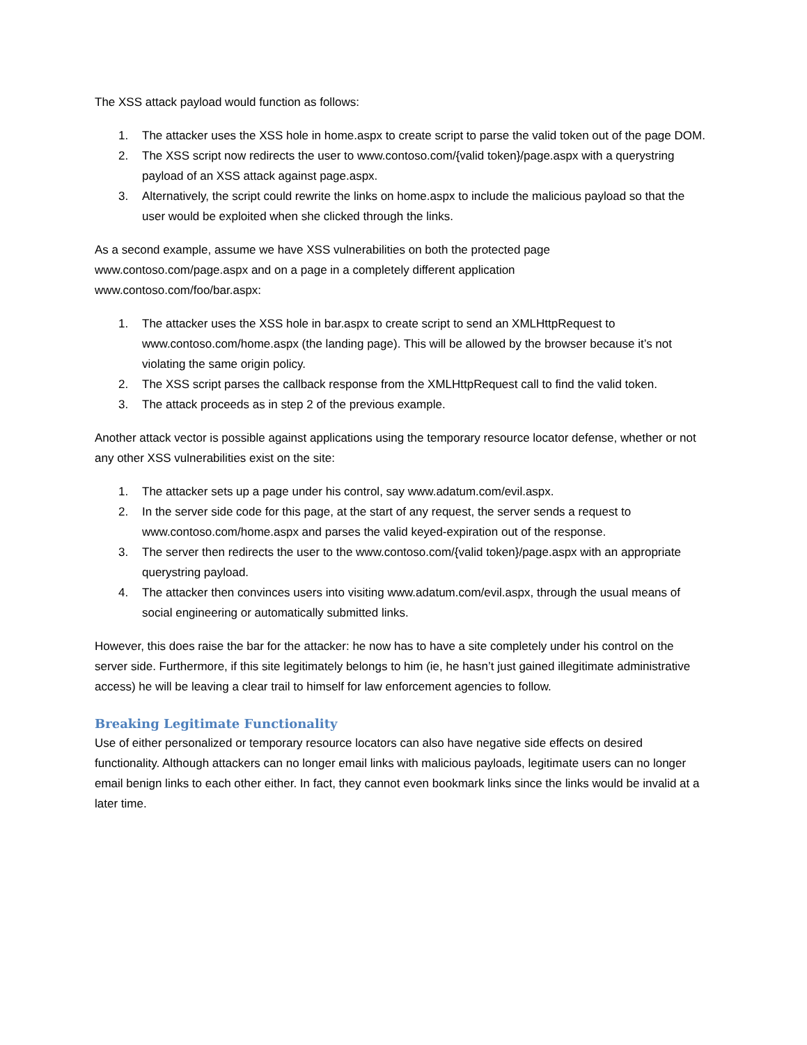The XSS attack payload would function as follows:
1. The attacker uses the XSS hole in home.aspx to create script to parse the valid token out of the page DOM.
2. The XSS script now redirects the user to www.contoso.com/{valid token}/page.aspx with a querystring payload of an XSS attack against page.aspx.
3. Alternatively, the script could rewrite the links on home.aspx to include the malicious payload so that the user would be exploited when she clicked through the links.
As a second example, assume we have XSS vulnerabilities on both the protected page
www.contoso.com/page.aspx and on a page in a completely different application
www.contoso.com/foo/bar.aspx:
1. The attacker uses the XSS hole in bar.aspx to create script to send an XMLHttpRequest to www.contoso.com/home.aspx (the landing page). This will be allowed by the browser because it’s not violating the same origin policy.
2. The XSS script parses the callback response from the XMLHttpRequest call to find the valid token.
3. The attack proceeds as in step 2 of the previous example.
Another attack vector is possible against applications using the temporary resource locator defense, whether or not any other XSS vulnerabilities exist on the site:
1. The attacker sets up a page under his control, say www.adatum.com/evil.aspx.
2. In the server side code for this page, at the start of any request, the server sends a request to www.contoso.com/home.aspx and parses the valid keyed-expiration out of the response.
3. The server then redirects the user to the www.contoso.com/{valid token}/page.aspx with an appropriate querystring payload.
4. The attacker then convinces users into visiting www.adatum.com/evil.aspx, through the usual means of social engineering or automatically submitted links.
However, this does raise the bar for the attacker: he now has to have a site completely under his control on the server side. Furthermore, if this site legitimately belongs to him (ie, he hasn’t just gained illegitimate administrative access) he will be leaving a clear trail to himself for law enforcement agencies to follow.
Breaking Legitimate Functionality
Use of either personalized or temporary resource locators can also have negative side effects on desired functionality. Although attackers can no longer email links with malicious payloads, legitimate users can no longer email benign links to each other either. In fact, they cannot even bookmark links since the links would be invalid at a later time.